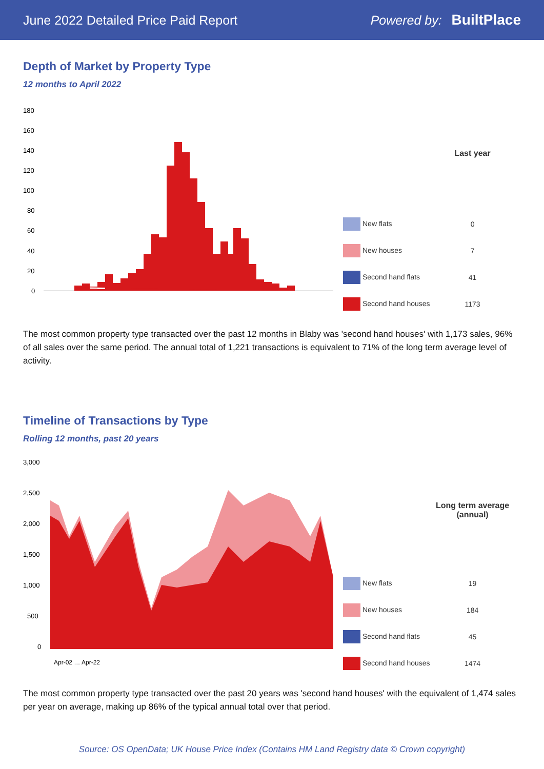June 2022 Detailed Price Paid Report Powered by: BuiltPlace
Depth of Market by Property Type
12 months to April 2022
180
160
140
120
100
80
60
40
20
0
| | Last year |
| --- | --- |
| New flats | 0 |
| New houses | 7 |
| Second hand flats | 41 |
| Second hand houses | 1173 |
The most common property type transacted over the past 12 months in Blaby was 'second hand houses' with 1,173 sales, 96% of all sales over the same period. The annual total of 1,221 transactions is equivalent to 71% of the long term average level of activity.
Timeline of Transactions by Type
Rolling 12 months, past 20 years
3,000
2,500
2,000
1,500
1,000
500
0
Apr-02 … Apr-22
| | Long term average (annual) |
| --- | --- |
| New flats | 19 |
| New houses | 184 |
| Second hand flats | 45 |
| Second hand houses | 1474 |
The most common property type transacted over the past 20 years was 'second hand houses' with the equivalent of 1,474 sales per year on average, making up 86% of the typical annual total over that period.
Source: OS OpenData; UK House Price Index (Contains HM Land Registry data © Crown copyright)